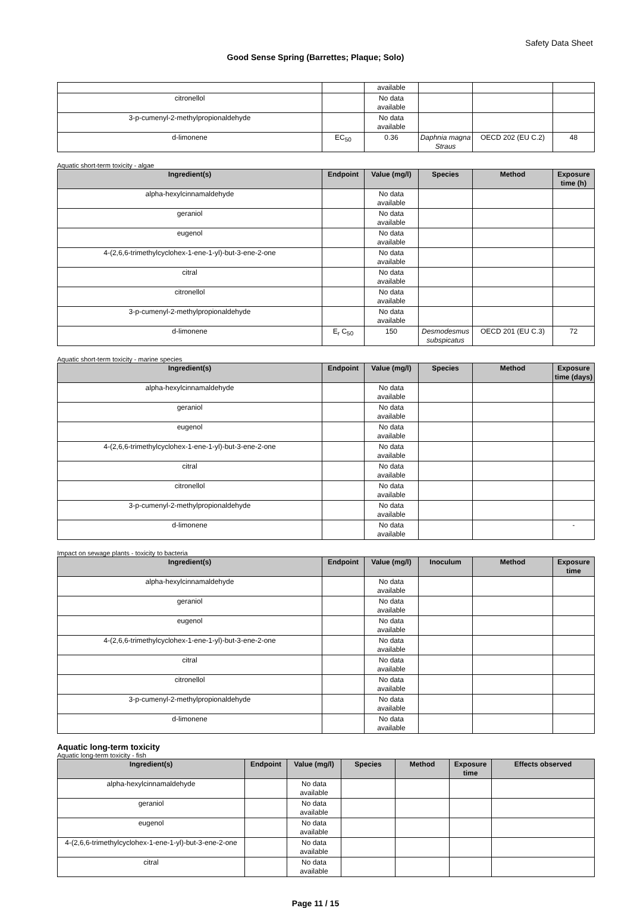Safety Data Sheet
Good Sense Spring (Barrettes; Plaque; Solo)
| | | available | | | |
| citronellol | | No data available | | | |
| 3-p-cumenyl-2-methylpropionaldehyde | | No data available | | | |
| d-limonene | EC<sub>50</sub> | 0.36 | Daphnia magna Straus | OECD 202 (EU C.2) | 48 |
Aquatic short-term toxicity - algae
| Ingredient(s) | Endpoint | Value (mg/l) | Species | Method | Exposure time (h) |
| --- | --- | --- | --- | --- | --- |
| alpha-hexylcinnamaldehyde | | No data available | | | |
| geraniol | | No data available | | | |
| eugenol | | No data available | | | |
| 4-(2,6,6-trimethylcyclohex-1-ene-1-yl)-but-3-ene-2-one | | No data available | | | |
| citral | | No data available | | | |
| citronellol | | No data available | | | |
| 3-p-cumenyl-2-methylpropionaldehyde | | No data available | | | |
| d-limonene | E<sub>r</sub> C<sub>50</sub> | 150 | Desmodesmus subspicatus | OECD 201 (EU C.3) | 72 |
Aquatic short-term toxicity - marine species
| Ingredient(s) | Endpoint | Value (mg/l) | Species | Method | Exposure time (days) |
| --- | --- | --- | --- | --- | --- |
| alpha-hexylcinnamaldehyde | | No data available | | | |
| geraniol | | No data available | | | |
| eugenol | | No data available | | | |
| 4-(2,6,6-trimethylcyclohex-1-ene-1-yl)-but-3-ene-2-one | | No data available | | | |
| citral | | No data available | | | |
| citronellol | | No data available | | | |
| 3-p-cumenyl-2-methylpropionaldehyde | | No data available | | | |
| d-limonene | | No data available | | | - |
Impact on sewage plants - toxicity to bacteria
| Ingredient(s) | Endpoint | Value (mg/l) | Inoculum | Method | Exposure time |
| --- | --- | --- | --- | --- | --- |
| alpha-hexylcinnamaldehyde | | No data available | | | |
| geraniol | | No data available | | | |
| eugenol | | No data available | | | |
| 4-(2,6,6-trimethylcyclohex-1-ene-1-yl)-but-3-ene-2-one | | No data available | | | |
| citral | | No data available | | | |
| citronellol | | No data available | | | |
| 3-p-cumenyl-2-methylpropionaldehyde | | No data available | | | |
| d-limonene | | No data available | | | |
Aquatic long-term toxicity
Aquatic long-term toxicity - fish
| Ingredient(s) | Endpoint | Value (mg/l) | Species | Method | Exposure time | Effects observed |
| --- | --- | --- | --- | --- | --- | --- |
| alpha-hexylcinnamaldehyde | | No data available | | | | |
| geraniol | | No data available | | | | |
| eugenol | | No data available | | | | |
| 4-(2,6,6-trimethylcyclohex-1-ene-1-yl)-but-3-ene-2-one | | No data available | | | | |
| citral | | No data available | | | | |
Page 11 / 15